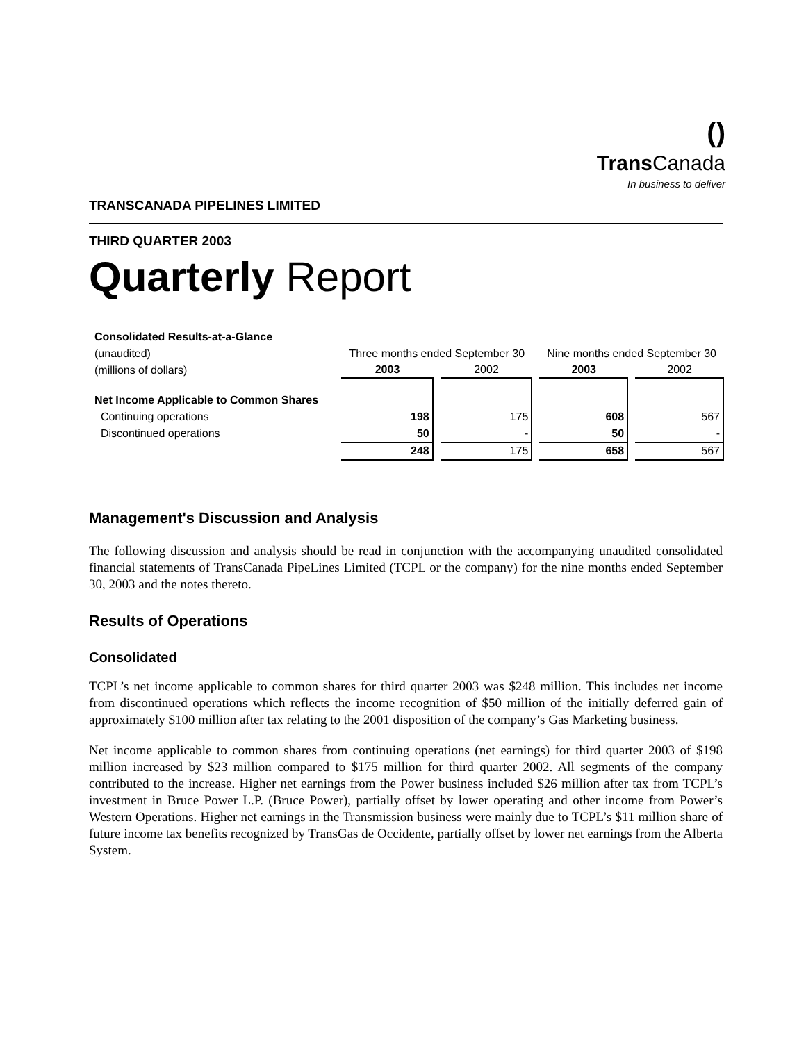()
Trans Canada
In business to deliver
TRANSCANADA PIPELINES LIMITED
THIRD QUARTER 2003
Quarterly Report
| Consolidated Results-at-a-Glance | | | | |
| (unaudited) | Three months ended September 30 | | Nine months ended September 30 | |
| (millions of dollars) | 2003 | 2002 | 2003 | 2002 |
| Net Income Applicable to Common Shares | | | | |
| Continuing operations | 198 | 175 | 608 | 567 |
| Discontinued operations | 50 | - | 50 | - |
| | 248 | 175 | 658 | 567 |
Management's Discussion and Analysis
The following discussion and analysis should be read in conjunction with the accompanying unaudited consolidated financial statements of TransCanada PipeLines Limited (TCPL or the company) for the nine months ended September 30, 2003 and the notes thereto.
Results of Operations
Consolidated
TCPL’s net income applicable to common shares for third quarter 2003 was $248 million. This includes net income from discontinued operations which reflects the income recognition of $50 million of the initially deferred gain of approximately $100 million after tax relating to the 2001 disposition of the company’s Gas Marketing business.
Net income applicable to common shares from continuing operations (net earnings) for third quarter 2003 of $198 million increased by $23 million compared to $175 million for third quarter 2002. All segments of the company contributed to the increase. Higher net earnings from the Power business included $26 million after tax from TCPL’s investment in Bruce Power L.P. (Bruce Power), partially offset by lower operating and other income from Power’s Western Operations. Higher net earnings in the Transmission business were mainly due to TCPL’s $11 million share of future income tax benefits recognized by TransGas de Occidente, partially offset by lower net earnings from the Alberta System.